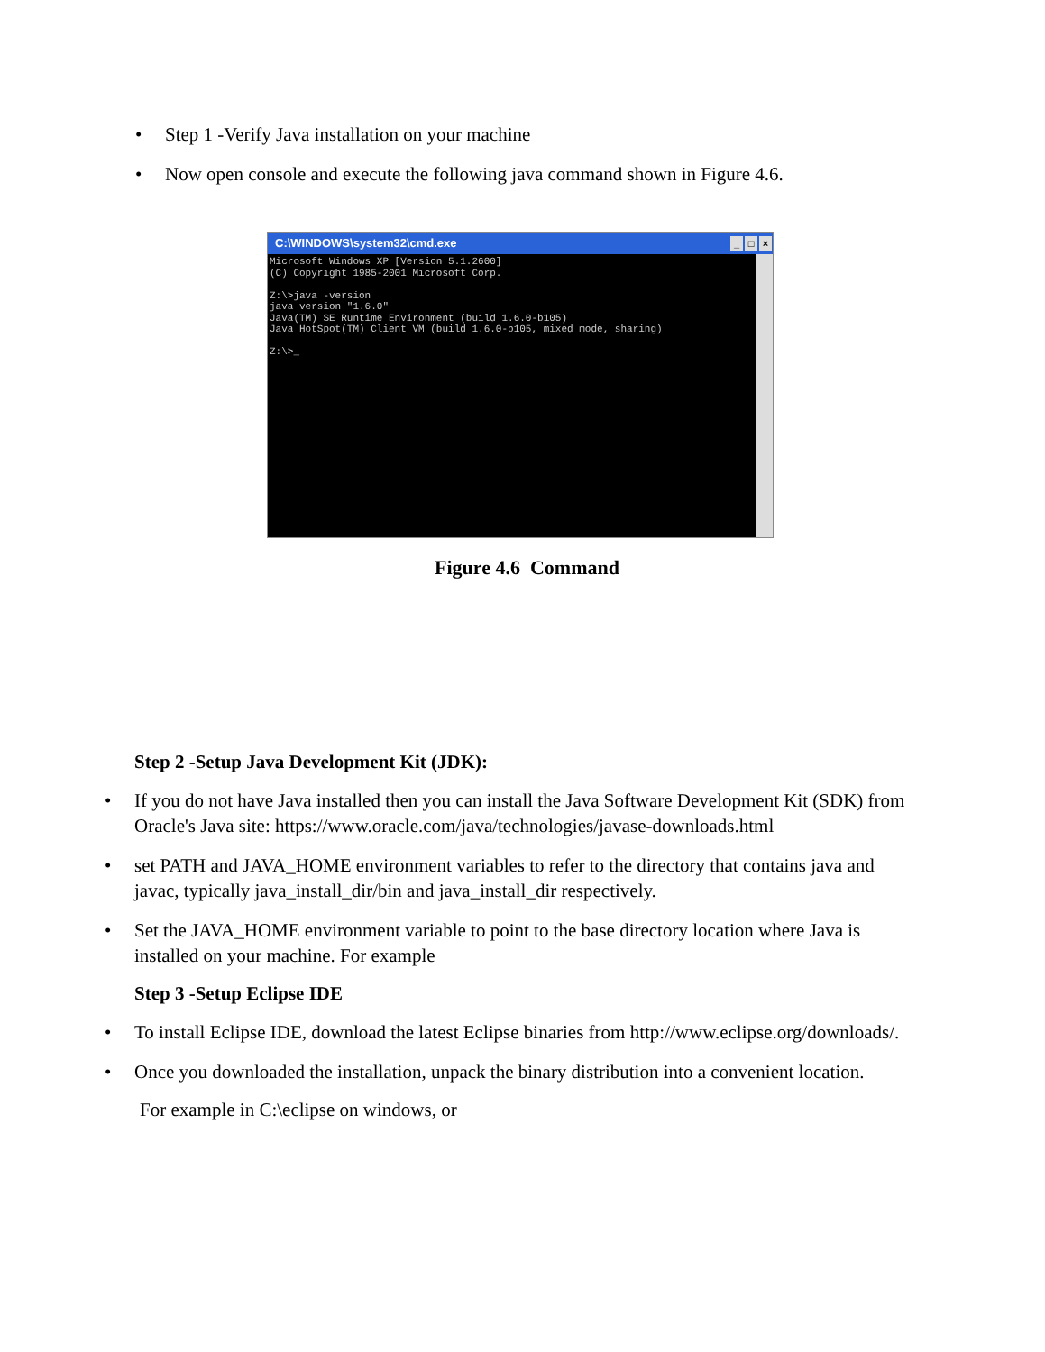• Step 1 -Verify Java installation on your machine
• Now open console and execute the following java command shown in Figure 4.6.
C:\WINDOWS\system32\cmd.exe _ □ ×
Microsoft Windows XP [Version 5.1.2600] (C) Copyright 1985-2001 Microsoft Corp. Z:\>java -version java version "1.6.0" Java(TM) SE Runtime Environment (build 1.6.0-b105) Java HotSpot(TM) Client VM (build 1.6.0-b105, mixed mode, sharing) Z:\>_
Figure 4.6 Command
Step 2 -Setup Java Development Kit (JDK):
• If you do not have Java installed then you can install the Java Software Development Kit (SDK) from Oracle's Java site: https://www.oracle.com/java/technologies/javase-downloads.html
• set PATH and JAVA_HOME environment variables to refer to the directory that contains java and javac, typically java_install_dir/bin and java_install_dir respectively.
• Set the JAVA_HOME environment variable to point to the base directory location where Java is installed on your machine. For example
Step 3 -Setup Eclipse IDE
• To install Eclipse IDE, download the latest Eclipse binaries from http://www.eclipse.org/downloads/.
• Once you downloaded the installation, unpack the binary distribution into a convenient location.
For example in C:\eclipse on windows, or